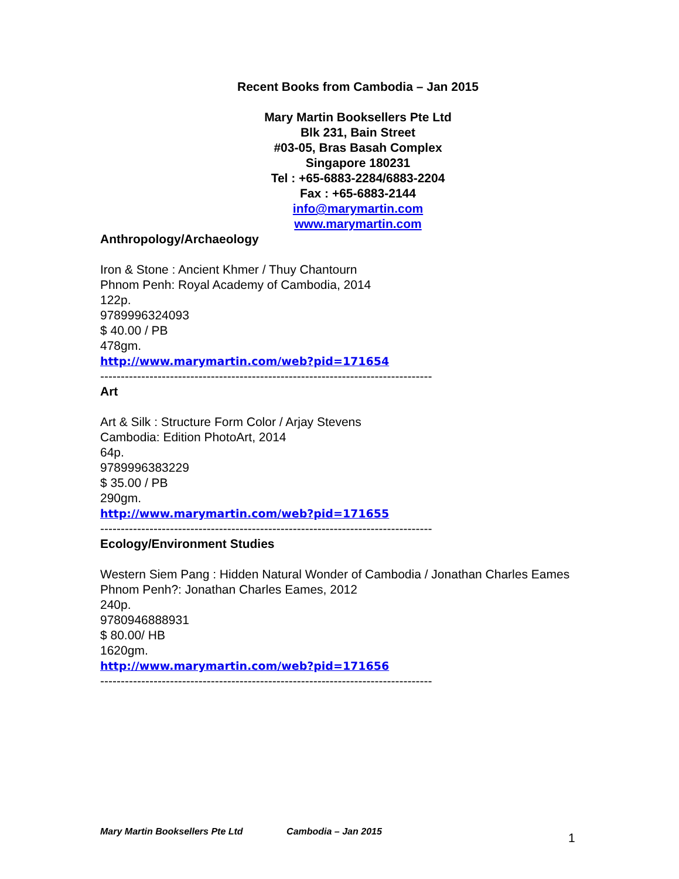Recent Books from Cambodia – Jan 2015
Mary Martin Booksellers Pte Ltd
Blk 231, Bain Street
#03-05, Bras Basah Complex
Singapore 180231
Tel : +65-6883-2284/6883-2204
Fax : +65-6883-2144
info@marymartin.com
www.marymartin.com
Anthropology/Archaeology
Iron & Stone : Ancient Khmer / Thuy Chantourn
Phnom Penh: Royal Academy of Cambodia, 2014
122p.
9789996324093
$ 40.00 / PB
478gm.
http://www.marymartin.com/web?pid=171654
---------------------------------------------------------------------------------
Art
Art & Silk : Structure Form Color / Arjay Stevens
Cambodia: Edition PhotoArt, 2014
64p.
9789996383229
$ 35.00 / PB
290gm.
http://www.marymartin.com/web?pid=171655
---------------------------------------------------------------------------------
Ecology/Environment Studies
Western Siem Pang : Hidden Natural Wonder of Cambodia / Jonathan Charles Eames
Phnom Penh?: Jonathan Charles Eames, 2012
240p.
9780946888931
$ 80.00/ HB
1620gm.
http://www.marymartin.com/web?pid=171656
---------------------------------------------------------------------------------
Mary Martin Booksellers Pte Ltd Cambodia – Jan 2015 1